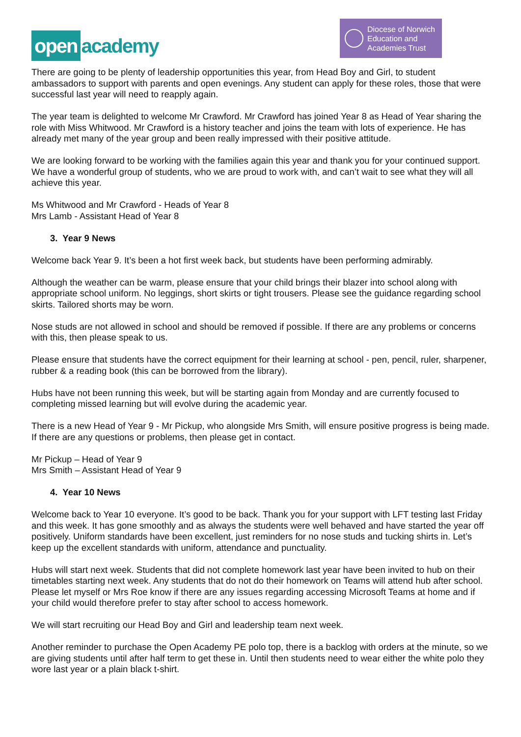open academy
Diocese of Norwich
Education and
Academies Trust
There are going to be plenty of leadership opportunities this year, from Head Boy and Girl, to student ambassadors to support with parents and open evenings. Any student can apply for these roles, those that were successful last year will need to reapply again.
The year team is delighted to welcome Mr Crawford. Mr Crawford has joined Year 8 as Head of Year sharing the role with Miss Whitwood. Mr Crawford is a history teacher and joins the team with lots of experience. He has already met many of the year group and been really impressed with their positive attitude.
We are looking forward to be working with the families again this year and thank you for your continued support. We have a wonderful group of students, who we are proud to work with, and can’t wait to see what they will all achieve this year.
Ms Whitwood and Mr Crawford - Heads of Year 8
Mrs Lamb - Assistant Head of Year 8
3. Year 9 News
Welcome back Year 9. It’s been a hot first week back, but students have been performing admirably.
Although the weather can be warm, please ensure that your child brings their blazer into school along with appropriate school uniform. No leggings, short skirts or tight trousers. Please see the guidance regarding school skirts. Tailored shorts may be worn.
Nose studs are not allowed in school and should be removed if possible. If there are any problems or concerns with this, then please speak to us.
Please ensure that students have the correct equipment for their learning at school - pen, pencil, ruler, sharpener, rubber & a reading book (this can be borrowed from the library).
Hubs have not been running this week, but will be starting again from Monday and are currently focused to completing missed learning but will evolve during the academic year.
There is a new Head of Year 9 - Mr Pickup, who alongside Mrs Smith, will ensure positive progress is being made. If there are any questions or problems, then please get in contact.
Mr Pickup – Head of Year 9
Mrs Smith – Assistant Head of Year 9
4. Year 10 News
Welcome back to Year 10 everyone. It’s good to be back. Thank you for your support with LFT testing last Friday and this week. It has gone smoothly and as always the students were well behaved and have started the year off positively. Uniform standards have been excellent, just reminders for no nose studs and tucking shirts in. Let’s keep up the excellent standards with uniform, attendance and punctuality.
Hubs will start next week. Students that did not complete homework last year have been invited to hub on their timetables starting next week. Any students that do not do their homework on Teams will attend hub after school. Please let myself or Mrs Roe know if there are any issues regarding accessing Microsoft Teams at home and if your child would therefore prefer to stay after school to access homework.
We will start recruiting our Head Boy and Girl and leadership team next week.
Another reminder to purchase the Open Academy PE polo top, there is a backlog with orders at the minute, so we are giving students until after half term to get these in. Until then students need to wear either the white polo they wore last year or a plain black t-shirt.